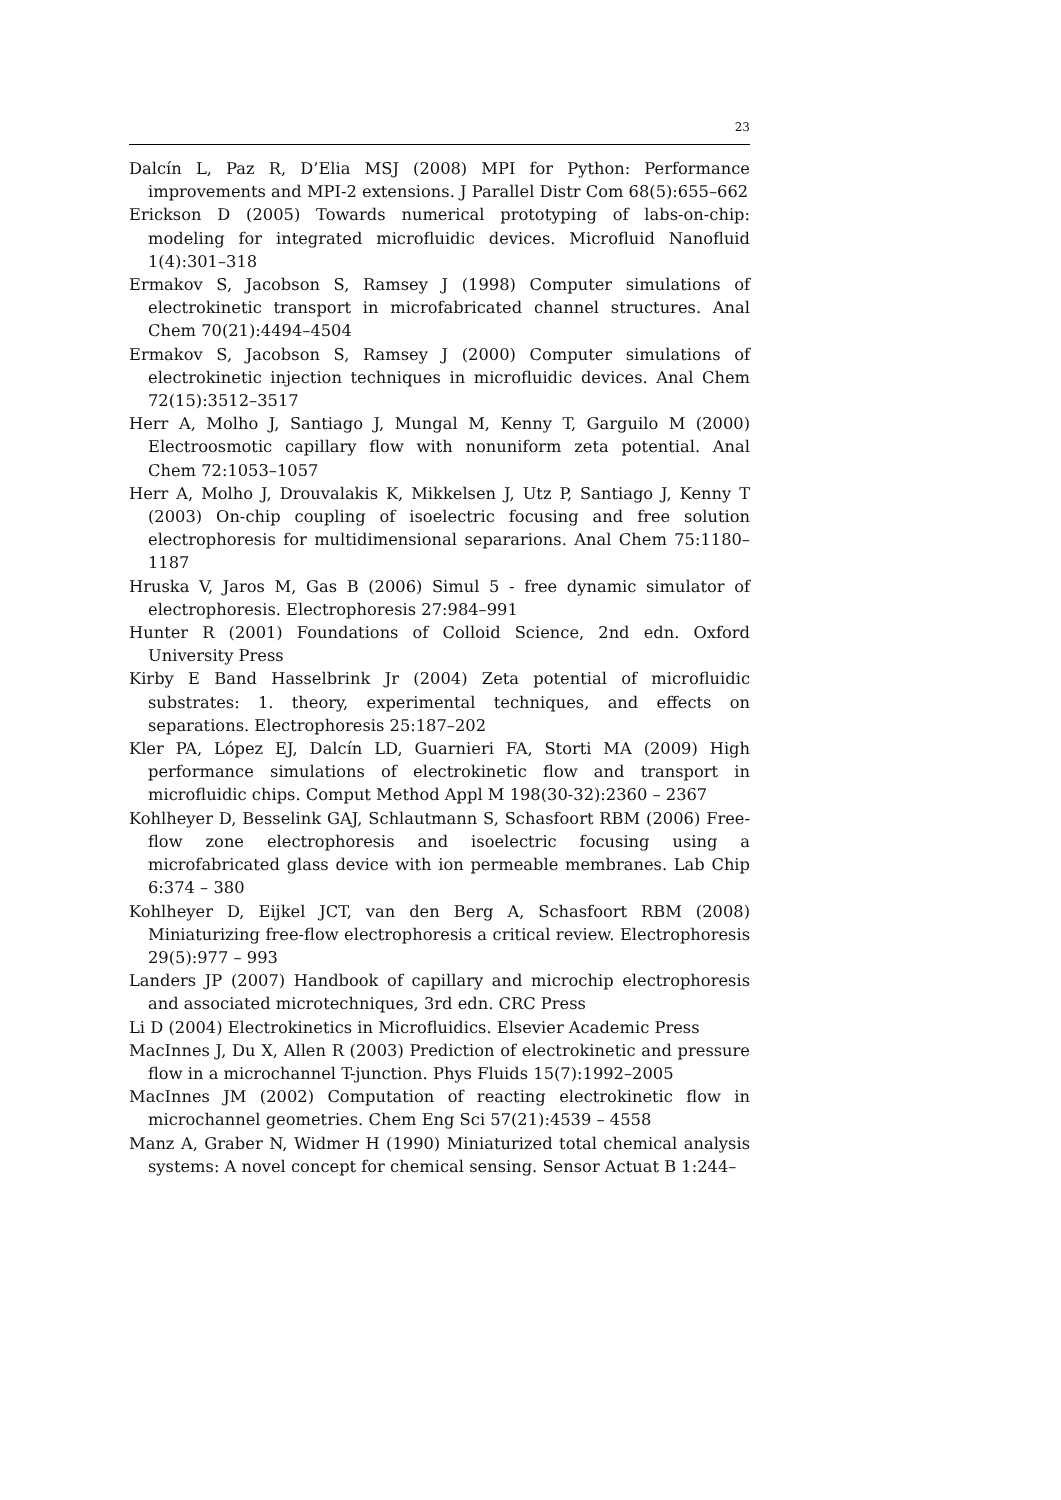23
Dalcín L, Paz R, D’Elia MSJ (2008) MPI for Python: Performance improvements and MPI-2 extensions. J Parallel Distr Com 68(5):655–662
Erickson D (2005) Towards numerical prototyping of labs-on-chip: modeling for integrated microfluidic devices. Microfluid Nanofluid 1(4):301–318
Ermakov S, Jacobson S, Ramsey J (1998) Computer simulations of electrokinetic transport in microfabricated channel structures. Anal Chem 70(21):4494–4504
Ermakov S, Jacobson S, Ramsey J (2000) Computer simulations of electrokinetic injection techniques in microfluidic devices. Anal Chem 72(15):3512–3517
Herr A, Molho J, Santiago J, Mungal M, Kenny T, Garguilo M (2000) Electroosmotic capillary flow with nonuniform zeta potential. Anal Chem 72:1053–1057
Herr A, Molho J, Drouvalakis K, Mikkelsen J, Utz P, Santiago J, Kenny T (2003) On-chip coupling of isoelectric focusing and free solution electrophoresis for multidimensional separarions. Anal Chem 75:1180–1187
Hruska V, Jaros M, Gas B (2006) Simul 5 - free dynamic simulator of electrophoresis. Electrophoresis 27:984–991
Hunter R (2001) Foundations of Colloid Science, 2nd edn. Oxford University Press
Kirby E Band Hasselbrink Jr (2004) Zeta potential of microfluidic substrates: 1. theory, experimental techniques, and effects on separations. Electrophoresis 25:187–202
Kler PA, López EJ, Dalcín LD, Guarnieri FA, Storti MA (2009) High performance simulations of electrokinetic flow and transport in microfluidic chips. Comput Method Appl M 198(30-32):2360 – 2367
Kohlheyer D, Besselink GAJ, Schlautmann S, Schasfoort RBM (2006) Free-flow zone electrophoresis and isoelectric focusing using a microfabricated glass device with ion permeable membranes. Lab Chip 6:374 – 380
Kohlheyer D, Eijkel JCT, van den Berg A, Schasfoort RBM (2008) Miniaturizing free-flow electrophoresis a critical review. Electrophoresis 29(5):977 – 993
Landers JP (2007) Handbook of capillary and microchip electrophoresis and associated microtechniques, 3rd edn. CRC Press
Li D (2004) Electrokinetics in Microfluidics. Elsevier Academic Press
MacInnes J, Du X, Allen R (2003) Prediction of electrokinetic and pressure flow in a microchannel T-junction. Phys Fluids 15(7):1992–2005
MacInnes JM (2002) Computation of reacting electrokinetic flow in microchannel geometries. Chem Eng Sci 57(21):4539 – 4558
Manz A, Graber N, Widmer H (1990) Miniaturized total chemical analysis systems: A novel concept for chemical sensing. Sensor Actuat B 1:244–